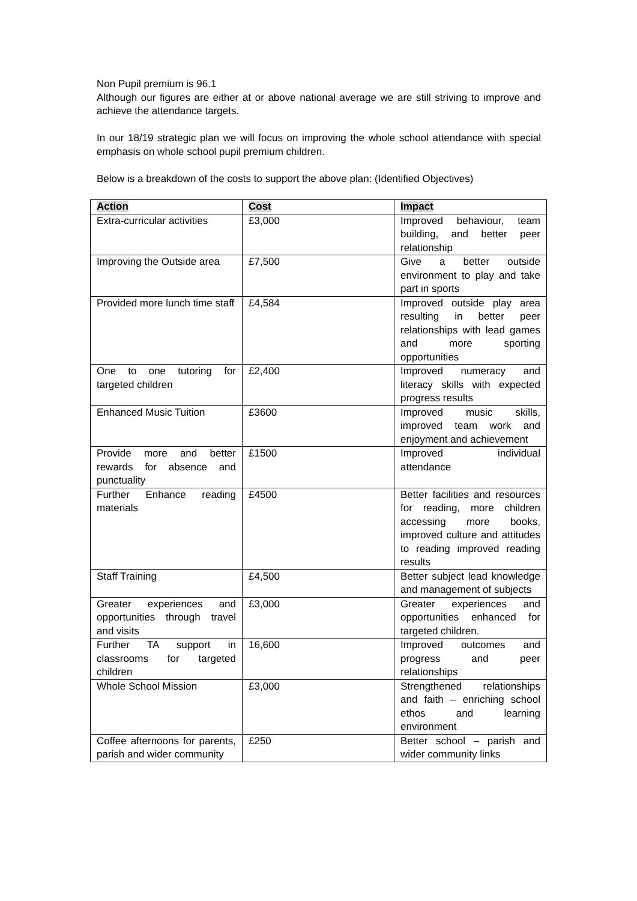Non Pupil premium is 96.1
Although our figures are either at or above national average we are still striving to improve and achieve the attendance targets.
In our 18/19 strategic plan we will focus on improving the whole school attendance with special emphasis on whole school pupil premium children.
Below is a breakdown of the costs to support the above plan: (Identified Objectives)
| Action | Cost | Impact |
| --- | --- | --- |
| Extra-curricular activities | £3,000 | Improved behaviour, team building, and better peer relationship |
| Improving the Outside area | £7,500 | Give a better outside environment to play and take part in sports |
| Provided more lunch time staff | £4,584 | Improved outside play area resulting in better peer relationships with lead games and more sporting opportunities |
| One to one tutoring for targeted children | £2,400 | Improved numeracy and literacy skills with expected progress results |
| Enhanced Music Tuition | £3600 | Improved music skills, improved team work and enjoyment and achievement |
| Provide more and better rewards for absence and punctuality | £1500 | Improved individual attendance |
| Further Enhance reading materials | £4500 | Better facilities and resources for reading, more children accessing more books, improved culture and attitudes to reading improved reading results |
| Staff Training | £4,500 | Better subject lead knowledge and management of subjects |
| Greater experiences and opportunities through travel and visits | £3,000 | Greater experiences and opportunities enhanced for targeted children. |
| Further TA support in classrooms for targeted children | 16,600 | Improved outcomes and progress and peer relationships |
| Whole School Mission | £3,000 | Strengthened relationships and faith – enriching school ethos and learning environment |
| Coffee afternoons for parents, parish and wider community | £250 | Better school – parish and wider community links |